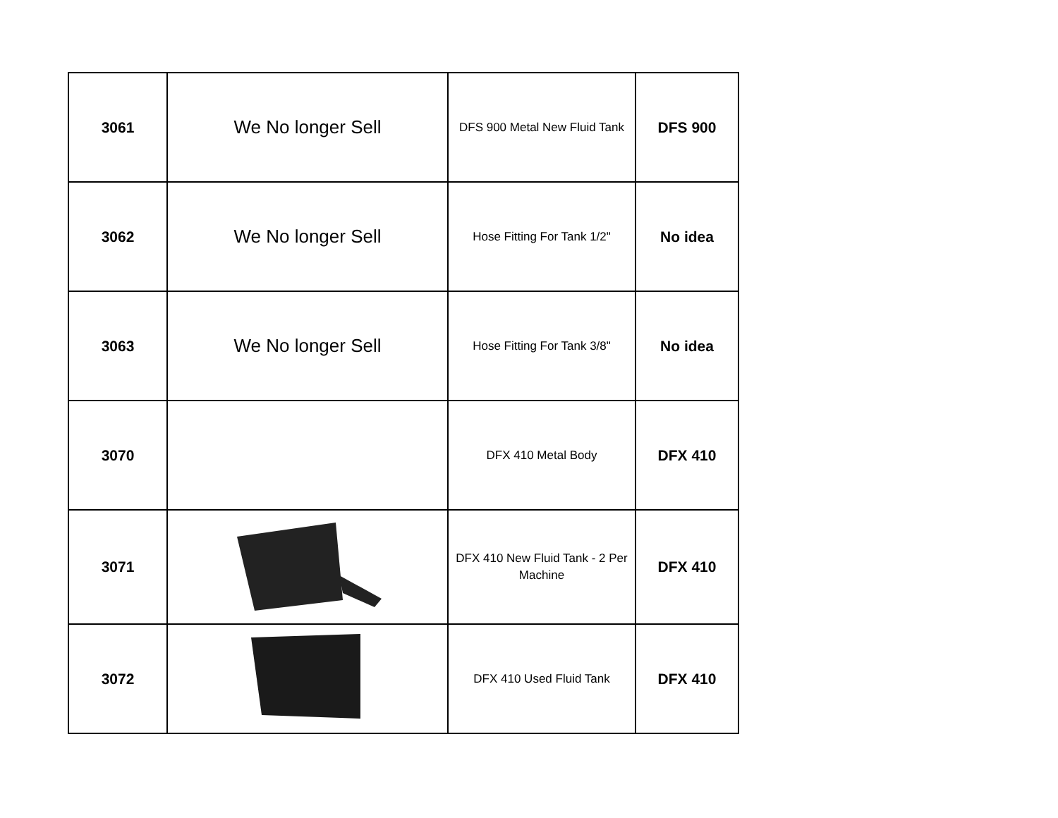| 3061 | We No longer Sell | DFS 900 Metal New Fluid Tank | DFS 900 |
| 3062 | We No longer Sell | Hose Fitting For Tank 1/2" | No idea |
| 3063 | We No longer Sell | Hose Fitting For Tank 3/8" | No idea |
| 3070 | | DFX 410 Metal Body | DFX 410 |
| 3071 | | DFX 410 New Fluid Tank - 2 Per Machine | DFX 410 |
| 3072 | | DFX 410 Used Fluid Tank | DFX 410 |